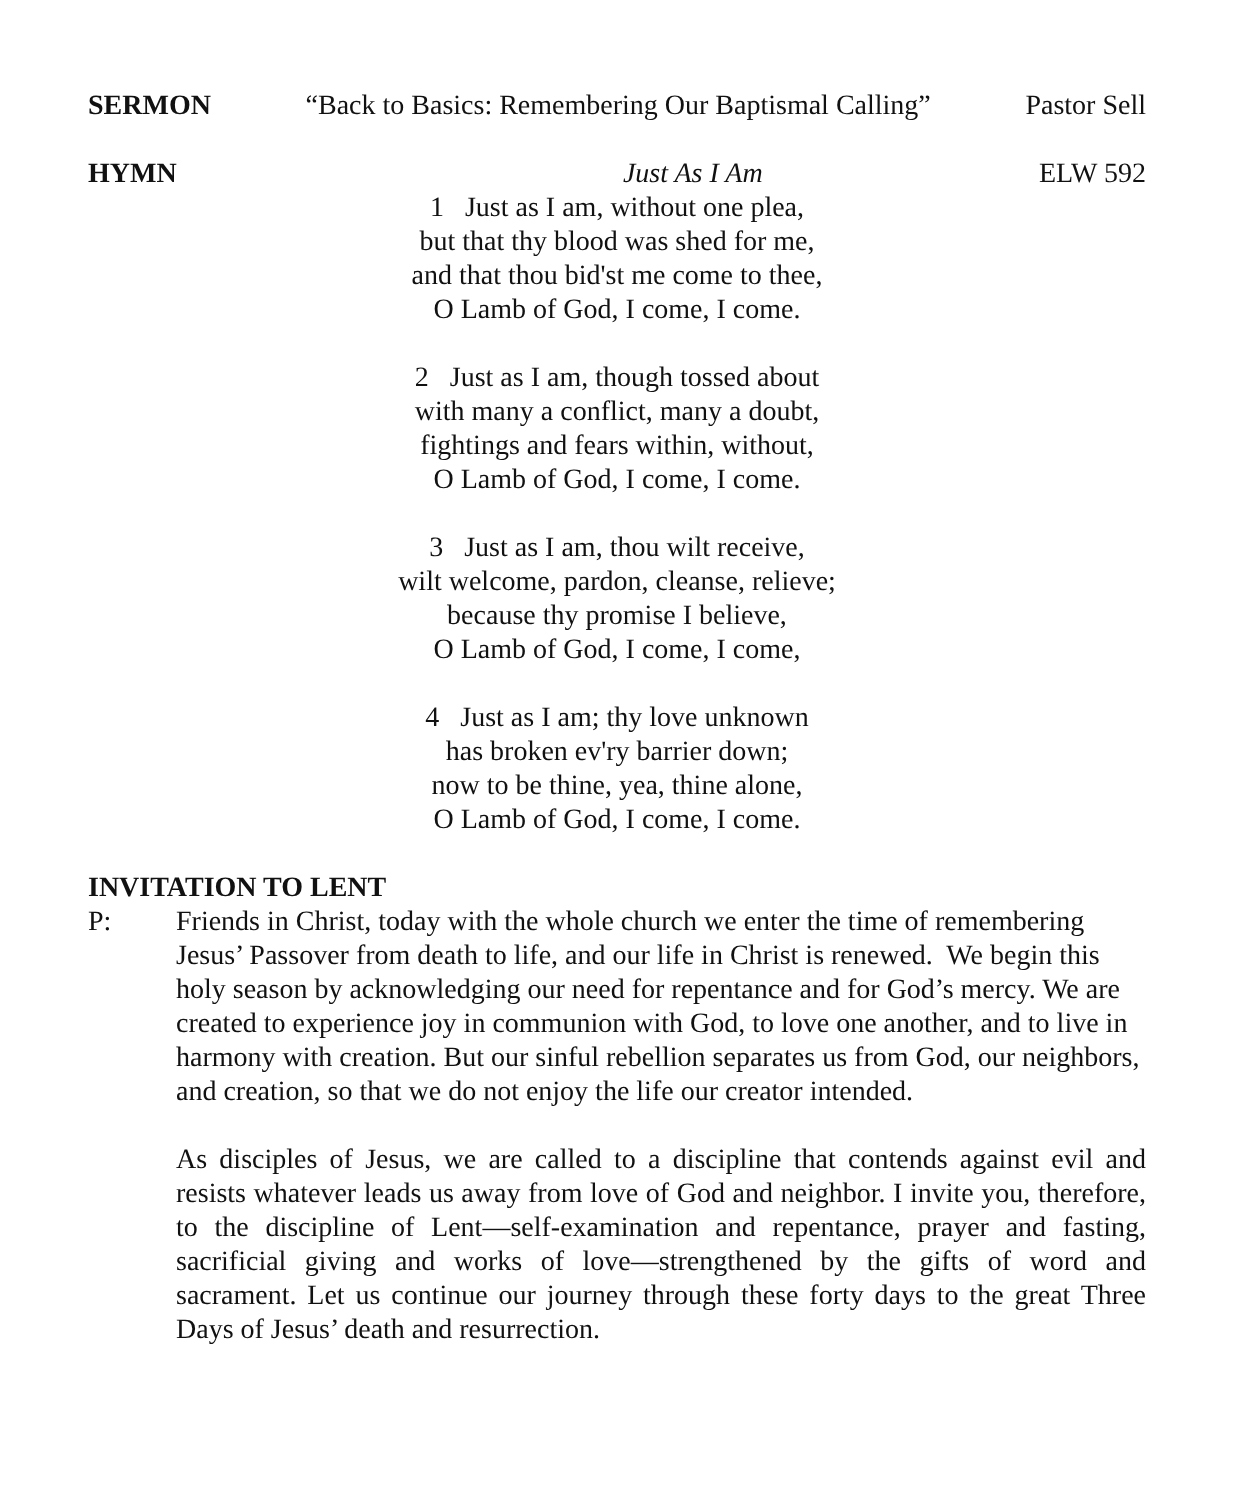SERMON “Back to Basics: Remembering Our Baptismal Calling” Pastor Sell
HYMN Just As I Am ELW 592
1 Just as I am, without one plea,
but that thy blood was shed for me,
and that thou bid'st me come to thee,
O Lamb of God, I come, I come.
2 Just as I am, though tossed about
with many a conflict, many a doubt,
fightings and fears within, without,
O Lamb of God, I come, I come.
3 Just as I am, thou wilt receive,
wilt welcome, pardon, cleanse, relieve;
because thy promise I believe,
O Lamb of God, I come, I come,
4 Just as I am; thy love unknown
has broken ev'ry barrier down;
now to be thine, yea, thine alone,
O Lamb of God, I come, I come.
INVITATION TO LENT
P: Friends in Christ, today with the whole church we enter the time of remembering Jesus’ Passover from death to life, and our life in Christ is renewed. We begin this holy season by acknowledging our need for repentance and for God’s mercy. We are created to experience joy in communion with God, to love one another, and to live in harmony with creation. But our sinful rebellion separates us from God, our neighbors, and creation, so that we do not enjoy the life our creator intended.
As disciples of Jesus, we are called to a discipline that contends against evil and resists whatever leads us away from love of God and neighbor. I invite you, therefore, to the discipline of Lent—self-examination and repentance, prayer and fasting, sacrificial giving and works of love—strengthened by the gifts of word and sacrament. Let us continue our journey through these forty days to the great Three Days of Jesus’ death and resurrection.